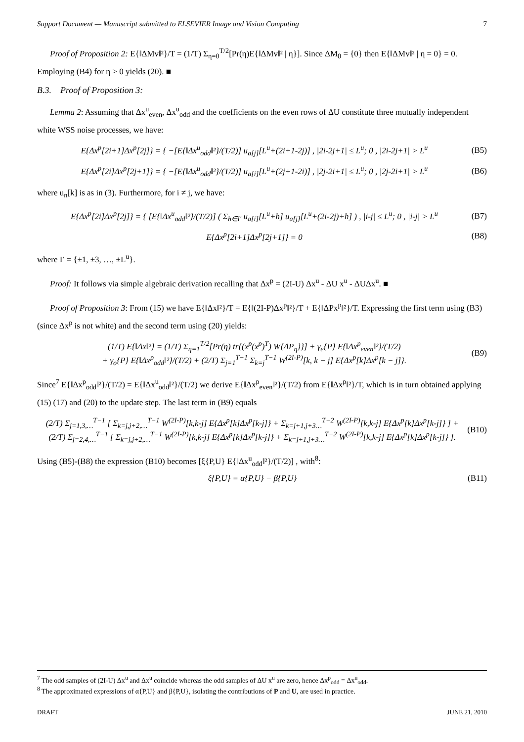Support Document — Manuscript submitted to ELSEVIER Image and Vision Computing 7
Proof of Proposition 2: E{‖ΔMv‖²}/T = (1/T) Σ<sub>η=0</sub><sup>T/2</sup>[Pr(η)E{‖ΔMv‖² | η}]. Since ΔM<sub>0</sub> = {0} then E{‖ΔMv‖² | η = 0} = 0. Employing (B4) for η > 0 yields (20). ■
B.3. Proof of Proposition 3:
Lemma 2: Assuming that Δx<sup>u</sup><sub>even</sub>, Δx<sup>u</sup><sub>odd</sub> and the coefficients on the even rows of ΔU constitute three mutually independent white WSS noise processes, we have:
E{Δx<sup>p</sup>[2i+1]Δx<sup>p</sup>[2j]} = { −[E{‖Δx<sup>u</sup><sub>odd</sub>‖²}/(T/2)] u<sub>a[j]</sub>[L<sup>u</sup>+(2i+1-2j)] , |2i-2j+1| ≤ L<sup>u</sup>; 0 , |2i-2j+1| > L<sup>u</sup> (B5)
E{Δx<sup>p</sup>[2i]Δx<sup>p</sup>[2j+1]} = { −[E{‖Δx<sup>u</sup><sub>odd</sub>‖²}/(T/2)] u<sub>a[i]</sub>[L<sup>u</sup>+(2j+1-2i)] , |2j-2i+1| ≤ L<sup>u</sup>; 0 , |2j-2i+1| > L<sup>u</sup> (B6)
where u<sub>n</sub>[k] is as in (3). Furthermore, for i ≠ j, we have:
E{Δx<sup>p</sup>[2i]Δx<sup>p</sup>[2j]} = { [E{‖Δx<sup>u</sup><sub>odd</sub>‖²}/(T/2)] ( Σ<sub>h∈I′</sub> u<sub>a[i]</sub>[L<sup>u</sup>+h] u<sub>a[j]</sub>[L<sup>u</sup>+(2i-2j)+h] ) , |i-j| ≤ L<sup>u</sup>; 0 , |i-j| > L<sup>u</sup> (B7)
E{Δx<sup>p</sup>[2i+1]Δx<sup>p</sup>[2j+1]} = 0 (B8)
where I′ = {±1, ±3, …, ±L<sup>u</sup>}.
Proof: It follows via simple algebraic derivation recalling that Δx<sup>p</sup> = (2I-U) Δx<sup>u</sup> - ΔU x<sup>u</sup> - ΔUΔx<sup>u</sup>. ■
Proof of Proposition 3: From (15) we have E{‖Δx‖²}/T = E{‖(2I-P)Δx<sup>p</sup>‖²}/T + E{‖ΔPx<sup>p</sup>‖²}/T. Expressing the first term using (B3) (since Δx<sup>p</sup> is not white) and the second term using (20) yields:
(1/T) E{‖Δx‖²} = (1/T) Σ<sub>η=1</sub><sup>T/2</sup>[Pr(η) tr{(x<sup>p</sup>(x<sup>p</sup>)<sup>T</sup>) W{ΔP<sub>η</sub>}}] + γ<sub>e</sub>{P} E{‖Δx<sup>p</sup><sub>even</sub>‖²}/(T/2)
+ γ<sub>o</sub>{P} E{‖Δx<sup>p</sup><sub>odd</sub>‖²}/(T/2) + (2/T) Σ<sub>j=1</sub><sup>T−1</sup> Σ<sub>k=j</sub><sup>T−1</sup> W<sup>(2I-P)</sup>[k, k − j] E{Δx<sup>p</sup>[k]Δx<sup>p</sup>[k − j]}. (B9)
Since<sup>7</sup> E{‖Δx<sup>p</sup><sub>odd</sub>‖²}/(T/2) = E{‖Δx<sup>u</sup><sub>odd</sub>‖²}/(T/2) we derive E{‖Δx<sup>p</sup><sub>even</sub>‖²}/(T/2) from E{‖Δx<sup>p</sup>‖²}/T, which is in turn obtained applying (15) (17) and (20) to the update step. The last term in (B9) equals
(2/T) Σ<sub>j=1,3,…</sub><sup>T−1</sup> [ Σ<sub>k=j,j+2,…</sub><sup>T−1</sup> W<sup>(2I-P)</sup>[k,k-j] E{Δx<sup>p</sup>[k]Δx<sup>p</sup>[k-j]} + Σ<sub>k=j+1,j+3…</sub><sup>T−2</sup> W<sup>(2I-P)</sup>[k,k-j] E{Δx<sup>p</sup>[k]Δx<sup>p</sup>[k-j]} ] +
(2/T) Σ<sub>j=2,4,…</sub><sup>T−1</sup> [ Σ<sub>k=j,j+2,…</sub><sup>T−1</sup> W<sup>(2I-P)</sup>[k,k-j] E{Δx<sup>p</sup>[k]Δx<sup>p</sup>[k-j]} + Σ<sub>k=j+1,j+3…</sub><sup>T−2</sup> W<sup>(2I-P)</sup>[k,k-j] E{Δx<sup>p</sup>[k]Δx<sup>p</sup>[k-j]} ]. (B10)
Using (B5)-(B8) the expression (B10) becomes [ξ{P,U} E{‖Δx<sup>u</sup><sub>odd</sub>‖²}/(T/2)] , with<sup>8</sup>:
ξ{P,U} = α{P,U} − β{P,U} (B11)
<sup>7</sup> The odd samples of (2I-U) Δx<sup>u</sup> and Δx<sup>u</sup> coincide whereas the odd samples of ΔU x<sup>u</sup> are zero, hence Δx<sup>p</sup><sub>odd</sub> = Δx<sup>u</sup><sub>odd</sub>.
<sup>8</sup> The approximated expressions of α{P,U} and β{P,U}, isolating the contributions of P and U, are used in practice.
DRAFT JUNE 21, 2010